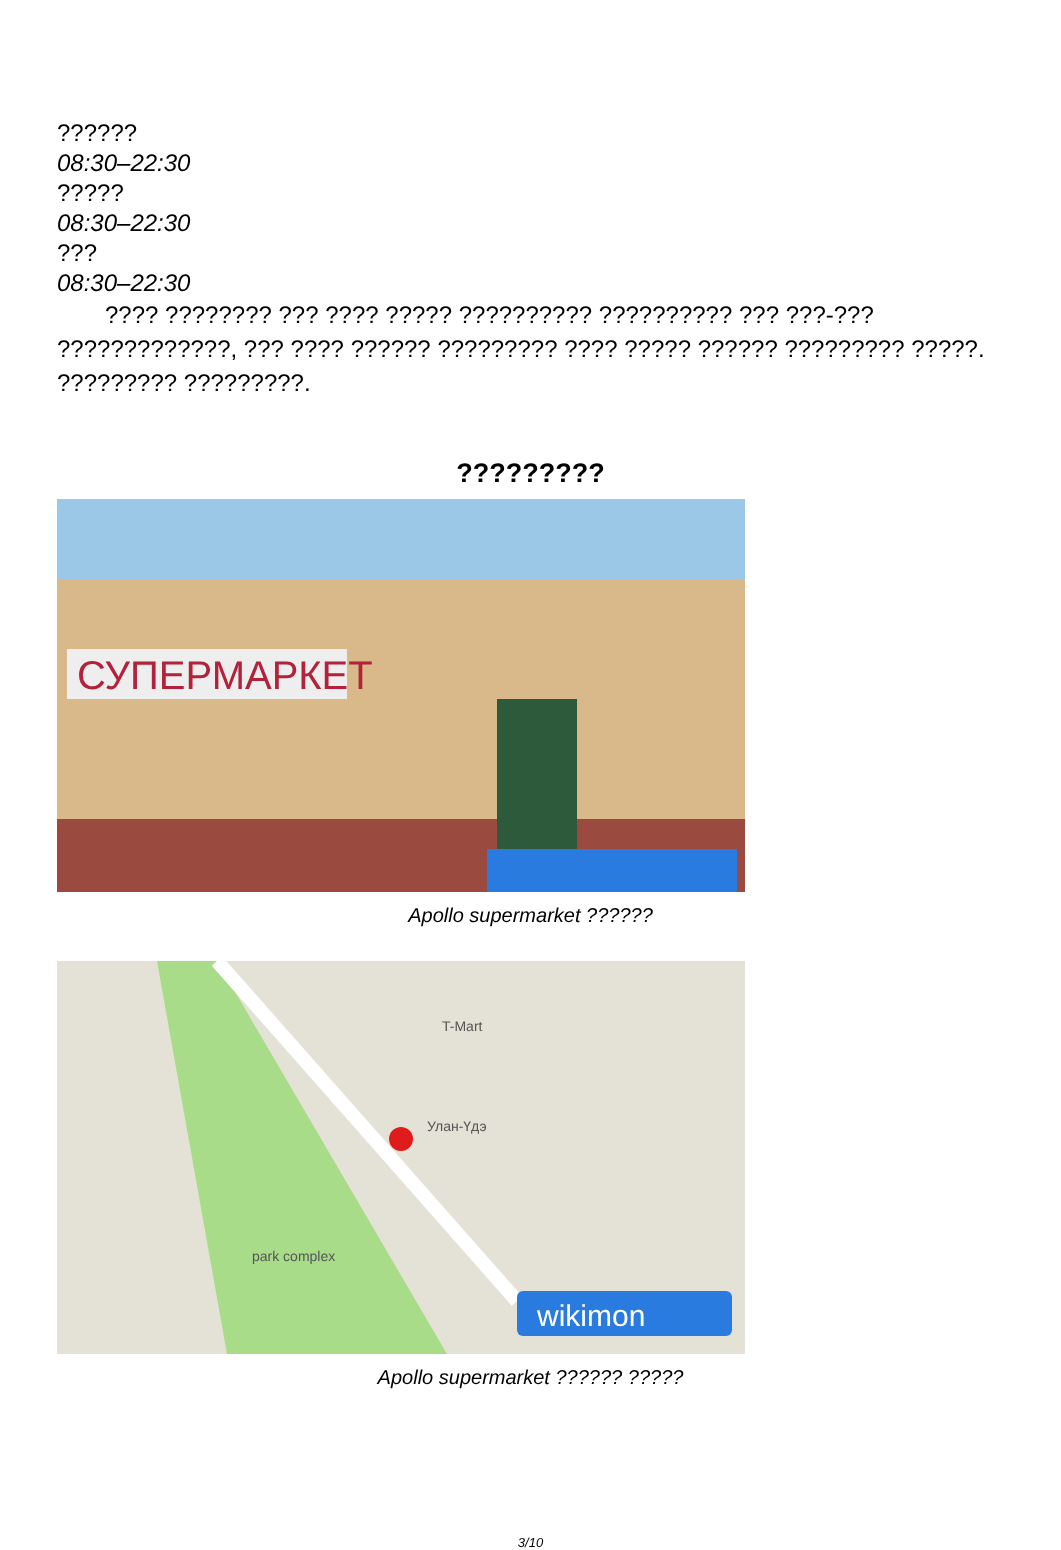??????
08:30–22:30
?????
08:30–22:30
???
08:30–22:30
???? ???????? ??? ???? ????? ?????????? ?????????? ??? ???-??? ?????????????, ??? ???? ?????? ????????? ???? ????? ?????? ????????? ?????. ????????? ?????????.
?????????
СУПЕРМАРКЕТ
Apollo supermarket ??????
T-Mart
Улан-Үдэ
park complex
wikimon
Apollo supermarket ?????? ?????
3/10